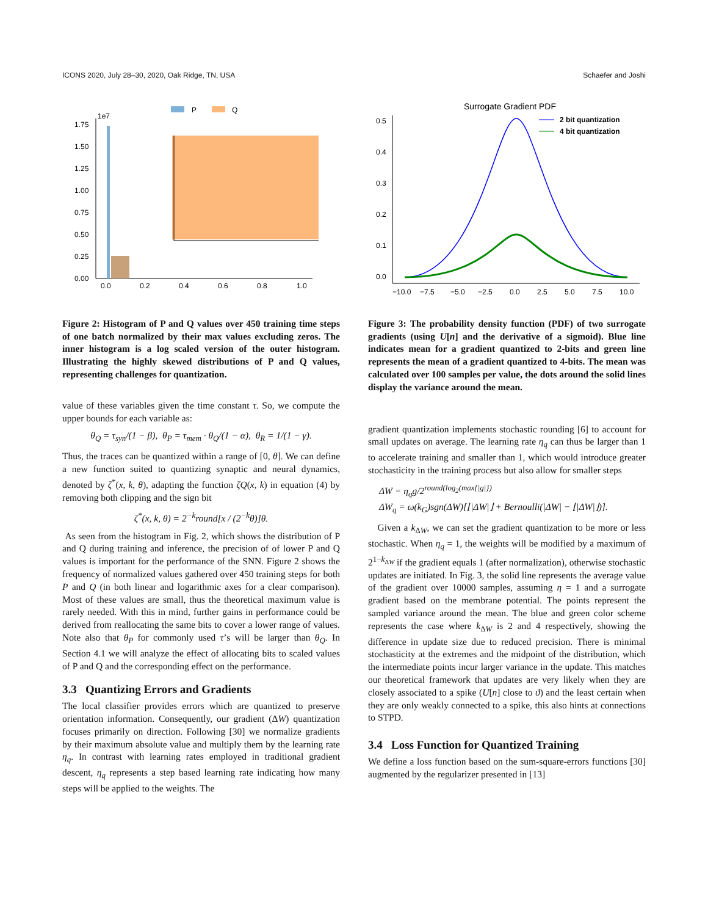ICONS 2020, July 28–30, 2020, Oak Ridge, TN, USA Schaefer and Joshi
P
Q
1e7
1.75
1.50
1.25
1.00
0.75
0.50
0.25
0.00
0.0
0.2
0.4
0.6
0.8
1.0
Figure 2: Histogram of P and Q values over 450 training time steps of one batch normalized by their max values excluding zeros. The inner histogram is a log scaled version of the outer histogram. Illustrating the highly skewed distributions of P and Q values, representing challenges for quantization.
value of these variables given the time constant τ. So, we compute the upper bounds for each variable as:
θ<sub>Q</sub> = τ<sub>syn</sub>/(1 − β), θ<sub>P</sub> = τ<sub>mem</sub> · θ<sub>Q</sub>/(1 − α), θ<sub>R</sub> = 1/(1 − γ).
Thus, the traces can be quantized within a range of [0, θ]. We can define a new function suited to quantizing synaptic and neural dynamics, denoted by ζ<sup>*</sup>(x, k, θ), adapting the function ζQ(x, k) in equation (4) by removing both clipping and the sign bit
ζ<sup>*</sup>(x, k, θ) = 2<sup>−k</sup>round[x / (2<sup>−k</sup>θ)]θ.
As seen from the histogram in Fig. 2, which shows the distribution of P and Q during training and inference, the precision of of lower P and Q values is important for the performance of the SNN. Figure 2 shows the frequency of normalized values gathered over 450 training steps for both P and Q (in both linear and logarithmic axes for a clear comparison). Most of these values are small, thus the theoretical maximum value is rarely needed. With this in mind, further gains in performance could be derived from reallocating the same bits to cover a lower range of values. Note also that θ<sub>P</sub> for commonly used τ’s will be larger than θ<sub>Q</sub>. In Section 4.1 we will analyze the effect of allocating bits to scaled values of P and Q and the corresponding effect on the performance.
3.3 Quantizing Errors and Gradients
The local classifier provides errors which are quantized to preserve orientation information. Consequently, our gradient (ΔW) quantization focuses primarily on direction. Following [30] we normalize gradients by their maximum absolute value and multiply them by the learning rate η<sub>q</sub>. In contrast with learning rates employed in traditional gradient descent, η<sub>q</sub> represents a step based learning rate indicating how many steps will be applied to the weights. The
Surrogate Gradient PDF
0.5
0.4
0.3
0.2
0.1
0.0
−10.0
−7.5
−5.0
−2.5
0.0
2.5
5.0
7.5
10.0
2 bit quantization
4 bit quantization
Figure 3: The probability density function (PDF) of two surrogate gradients (using U[n] and the derivative of a sigmoid). Blue line indicates mean for a gradient quantized to 2-bits and green line represents the mean of a gradient quantized to 4-bits. The mean was calculated over 100 samples per value, the dots around the solid lines display the variance around the mean.
gradient quantization implements stochastic rounding [6] to account for small updates on average. The learning rate η<sub>q</sub> can thus be larger than 1 to accelerate training and smaller than 1, which would introduce greater stochasticity in the training process but also allow for smaller steps
ΔW = η<sub>q</sub>g/2<sup>round(log<sub>2</sub>(max{|g|})</sup>
ΔW<sub>q</sub> = ω(k<sub>G</sub>)sgn(ΔW)[⌊|ΔW|⌋ + Bernoulli(|ΔW| − ⌊|ΔW|⌋)].
Given a k<sub>ΔW</sub>, we can set the gradient quantization to be more or less stochastic. When η<sub>q</sub> = 1, the weights will be modified by a maximum of 2<sup>1−k<sub>ΔW</sub></sup> if the gradient equals 1 (after normalization), otherwise stochastic updates are initiated. In Fig. 3, the solid line represents the average value of the gradient over 10000 samples, assuming η = 1 and a surrogate gradient based on the membrane potential. The points represent the sampled variance around the mean. The blue and green color scheme represents the case where k<sub>ΔW</sub> is 2 and 4 respectively, showing the difference in update size due to reduced precision. There is minimal stochasticity at the extremes and the midpoint of the distribution, which the intermediate points incur larger variance in the update. This matches our theoretical framework that updates are very likely when they are closely associated to a spike (U[n] close to ϑ) and the least certain when they are only weakly connected to a spike, this also hints at connections to STPD.
3.4 Loss Function for Quantized Training
We define a loss function based on the sum-square-errors functions [30] augmented by the regularizer presented in [13]